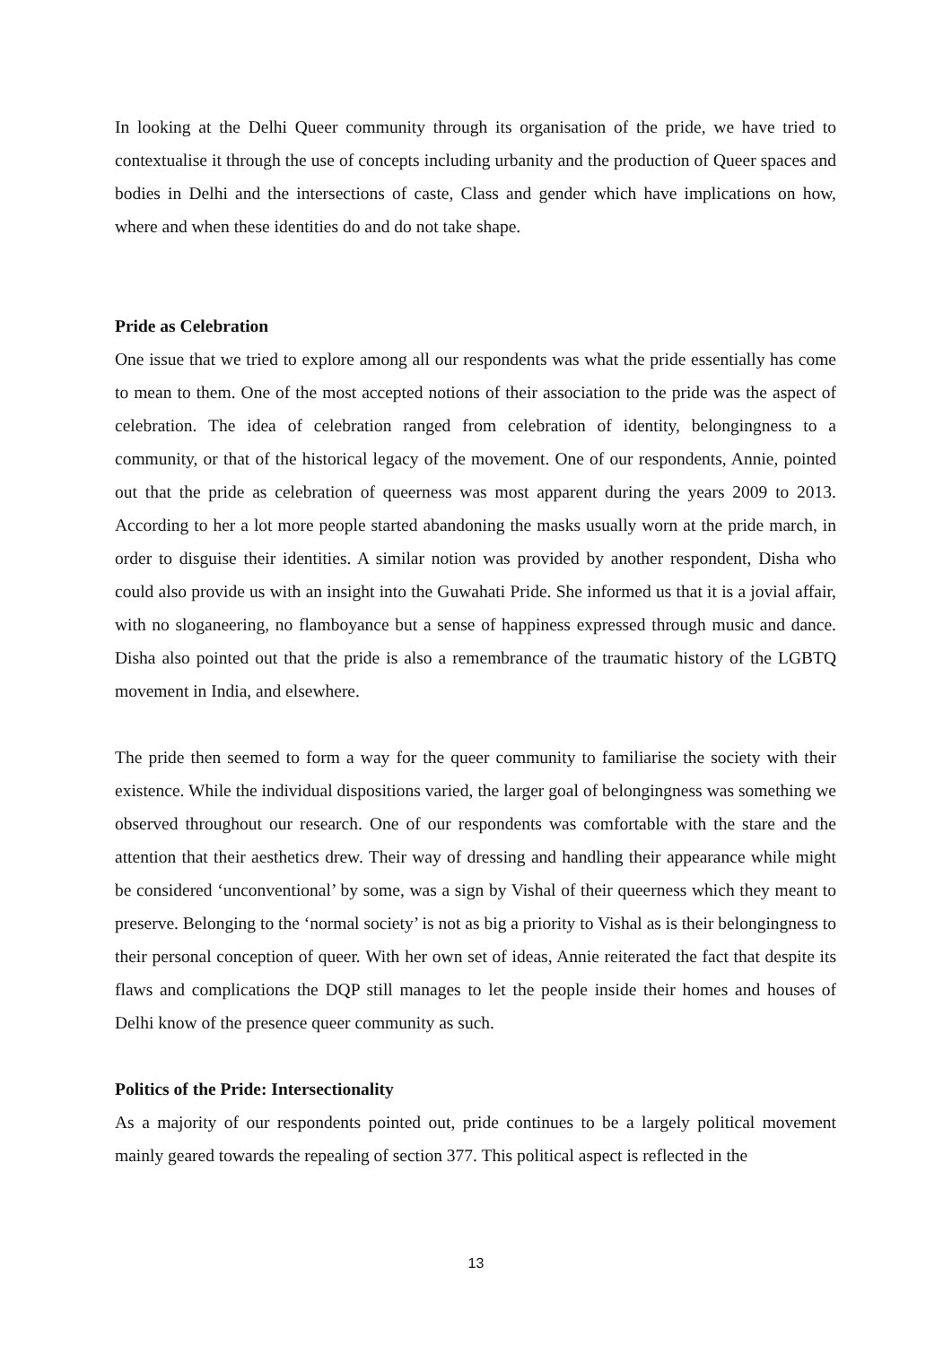In looking at the Delhi Queer community through its organisation of the pride, we have tried to contextualise it through the use of concepts including urbanity and the production of Queer spaces and bodies in Delhi and the intersections of caste, Class and gender which have implications on how, where and when these identities do and do not take shape.
Pride as Celebration
One issue that we tried to explore among all our respondents was what the pride essentially has come to mean to them. One of the most accepted notions of their association to the pride was the aspect of celebration. The idea of celebration ranged from celebration of identity, belongingness to a community, or that of the historical legacy of the movement. One of our respondents, Annie, pointed out that the pride as celebration of queerness was most apparent during the years 2009 to 2013. According to her a lot more people started abandoning the masks usually worn at the pride march, in order to disguise their identities. A similar notion was provided by another respondent, Disha who could also provide us with an insight into the Guwahati Pride. She informed us that it is a jovial affair, with no sloganeering, no flamboyance but a sense of happiness expressed through music and dance. Disha also pointed out that the pride is also a remembrance of the traumatic history of the LGBTQ movement in India, and elsewhere.
The pride then seemed to form a way for the queer community to familiarise the society with their existence. While the individual dispositions varied, the larger goal of belongingness was something we observed throughout our research. One of our respondents was comfortable with the stare and the attention that their aesthetics drew. Their way of dressing and handling their appearance while might be considered ‘unconventional’ by some, was a sign by Vishal of their queerness which they meant to preserve. Belonging to the ‘normal society’ is not as big a priority to Vishal as is their belongingness to their personal conception of queer. With her own set of ideas, Annie reiterated the fact that despite its flaws and complications the DQP still manages to let the people inside their homes and houses of Delhi know of the presence queer community as such.
Politics of the Pride: Intersectionality
As a majority of our respondents pointed out, pride continues to be a largely political movement mainly geared towards the repealing of section 377. This political aspect is reflected in the
13